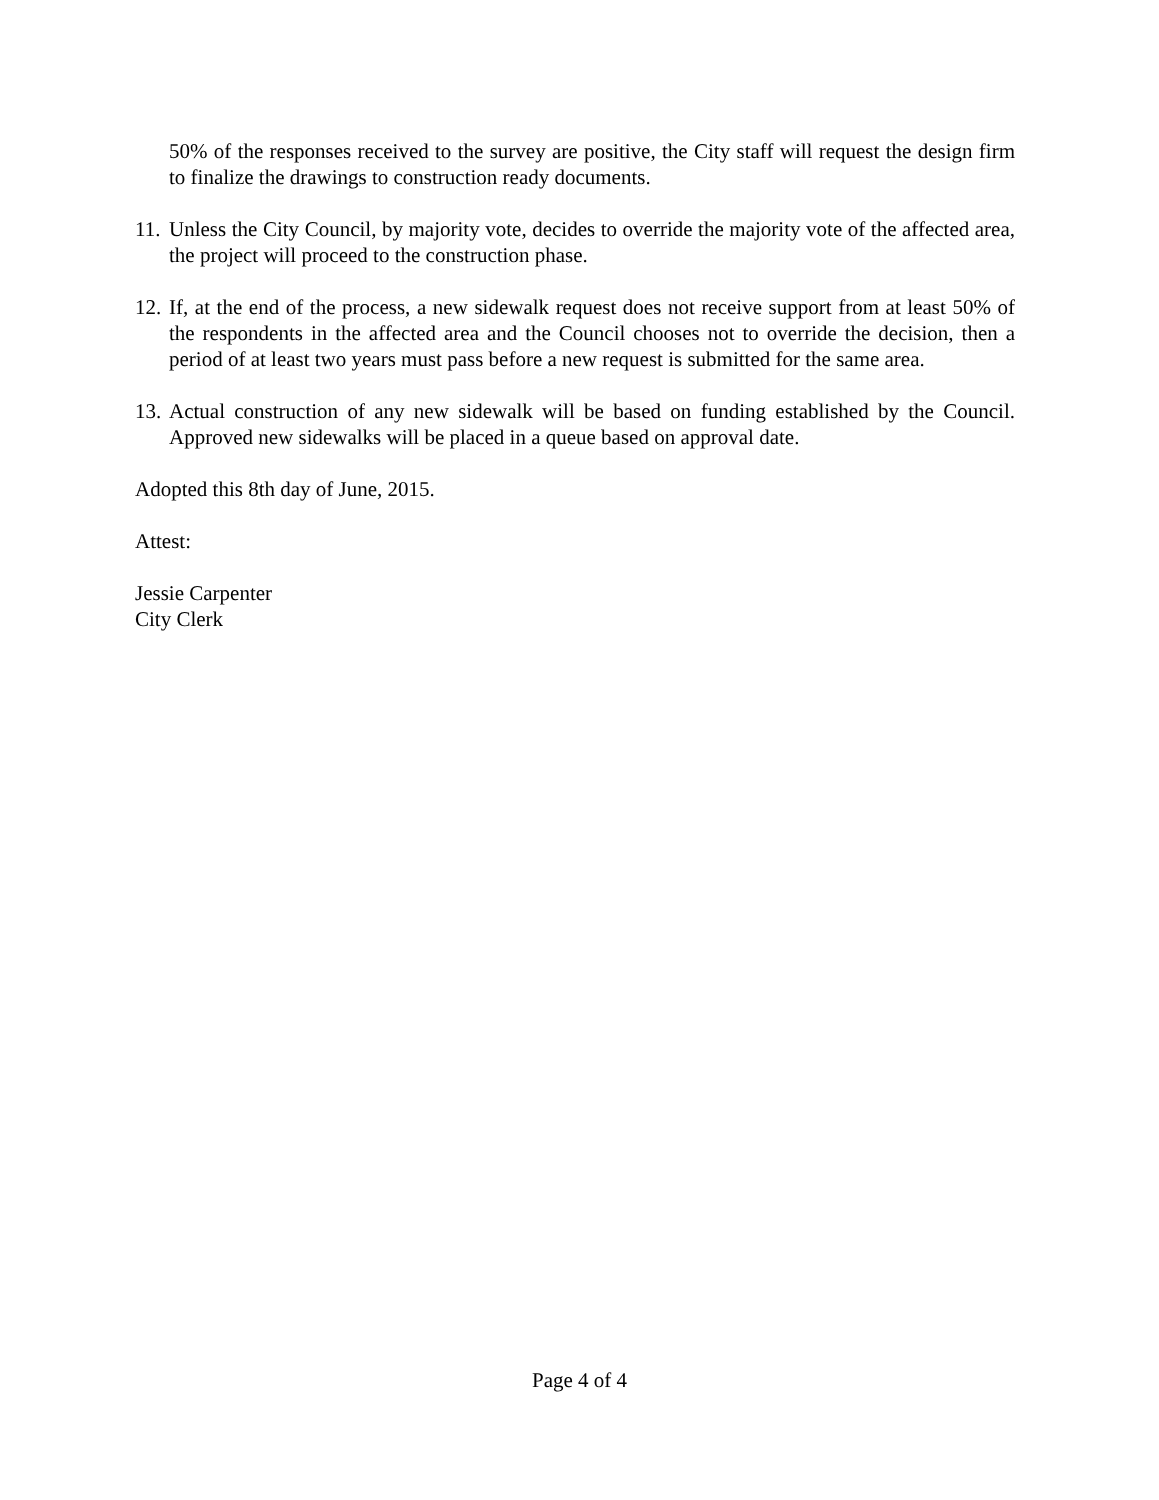50% of the responses received to the survey are positive, the City staff will request the design firm to finalize the drawings to construction ready documents.
11.
Unless the City Council, by majority vote, decides to override the majority vote of the affected area, the project will proceed to the construction phase.
12.
If, at the end of the process, a new sidewalk request does not receive support from at least 50% of the respondents in the affected area and the Council chooses not to override the decision, then a period of at least two years must pass before a new request is submitted for the same area.
13.
Actual construction of any new sidewalk will be based on funding established by the Council. Approved new sidewalks will be placed in a queue based on approval date.
Adopted this 8th day of June, 2015.
Attest:
Jessie Carpenter
City Clerk
Page 4 of 4